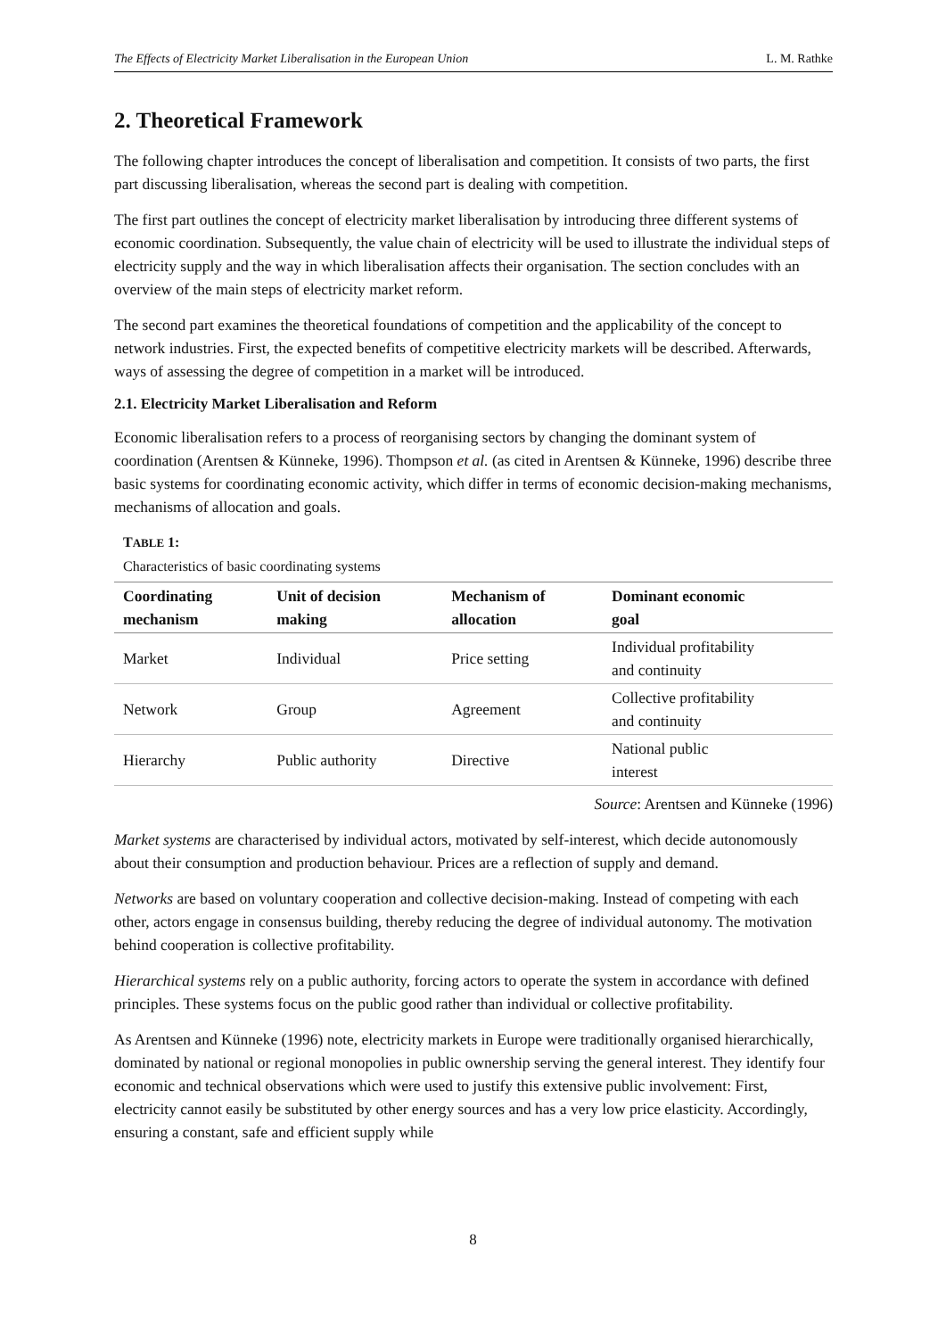The Effects of Electricity Market Liberalisation in the European Union L. M. Rathke
2. Theoretical Framework
The following chapter introduces the concept of liberalisation and competition. It consists of two parts, the first part discussing liberalisation, whereas the second part is dealing with competition.
The first part outlines the concept of electricity market liberalisation by introducing three different systems of economic coordination. Subsequently, the value chain of electricity will be used to illustrate the individual steps of electricity supply and the way in which liberalisation affects their organisation. The section concludes with an overview of the main steps of electricity market reform.
The second part examines the theoretical foundations of competition and the applicability of the concept to network industries. First, the expected benefits of competitive electricity markets will be described. Afterwards, ways of assessing the degree of competition in a market will be introduced.
2.1. Electricity Market Liberalisation and Reform
Economic liberalisation refers to a process of reorganising sectors by changing the dominant system of coordination (Arentsen & Künneke, 1996). Thompson et al. (as cited in Arentsen & Künneke, 1996) describe three basic systems for coordinating economic activity, which differ in terms of economic decision-making mechanisms, mechanisms of allocation and goals.
TABLE 1:
Characteristics of basic coordinating systems
| Coordinating mechanism | Unit of decision making | Mechanism of allocation | Dominant economic goal |
| --- | --- | --- | --- |
| Market | Individual | Price setting | Individual profitability and continuity |
| Network | Group | Agreement | Collective profitability and continuity |
| Hierarchy | Public authority | Directive | National public interest |
Source: Arentsen and Künneke (1996)
Market systems are characterised by individual actors, motivated by self-interest, which decide autonomously about their consumption and production behaviour. Prices are a reflection of supply and demand.
Networks are based on voluntary cooperation and collective decision-making. Instead of competing with each other, actors engage in consensus building, thereby reducing the degree of individual autonomy. The motivation behind cooperation is collective profitability.
Hierarchical systems rely on a public authority, forcing actors to operate the system in accordance with defined principles. These systems focus on the public good rather than individual or collective profitability.
As Arentsen and Künneke (1996) note, electricity markets in Europe were traditionally organised hierarchically, dominated by national or regional monopolies in public ownership serving the general interest. They identify four economic and technical observations which were used to justify this extensive public involvement: First, electricity cannot easily be substituted by other energy sources and has a very low price elasticity. Accordingly, ensuring a constant, safe and efficient supply while
8